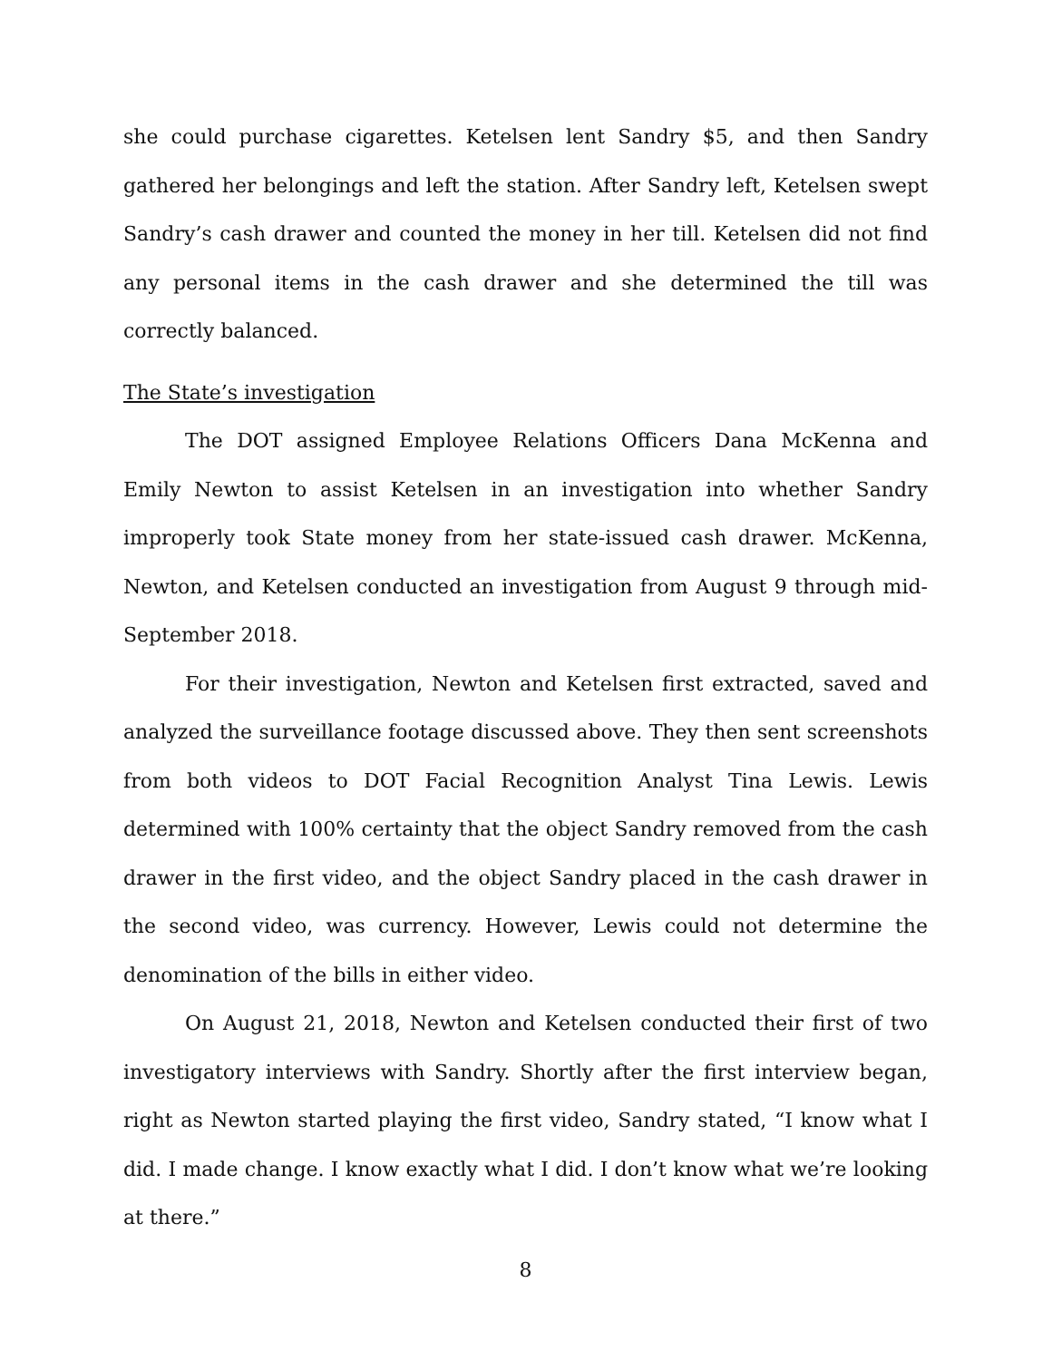she could purchase cigarettes. Ketelsen lent Sandry $5, and then Sandry gathered her belongings and left the station. After Sandry left, Ketelsen swept Sandry’s cash drawer and counted the money in her till. Ketelsen did not find any personal items in the cash drawer and she determined the till was correctly balanced.
The State’s investigation
The DOT assigned Employee Relations Officers Dana McKenna and Emily Newton to assist Ketelsen in an investigation into whether Sandry improperly took State money from her state-issued cash drawer. McKenna, Newton, and Ketelsen conducted an investigation from August 9 through mid-September 2018.
For their investigation, Newton and Ketelsen first extracted, saved and analyzed the surveillance footage discussed above. They then sent screenshots from both videos to DOT Facial Recognition Analyst Tina Lewis. Lewis determined with 100% certainty that the object Sandry removed from the cash drawer in the first video, and the object Sandry placed in the cash drawer in the second video, was currency. However, Lewis could not determine the denomination of the bills in either video.
On August 21, 2018, Newton and Ketelsen conducted their first of two investigatory interviews with Sandry. Shortly after the first interview began, right as Newton started playing the first video, Sandry stated, “I know what I did. I made change. I know exactly what I did. I don’t know what we’re looking at there.”
8